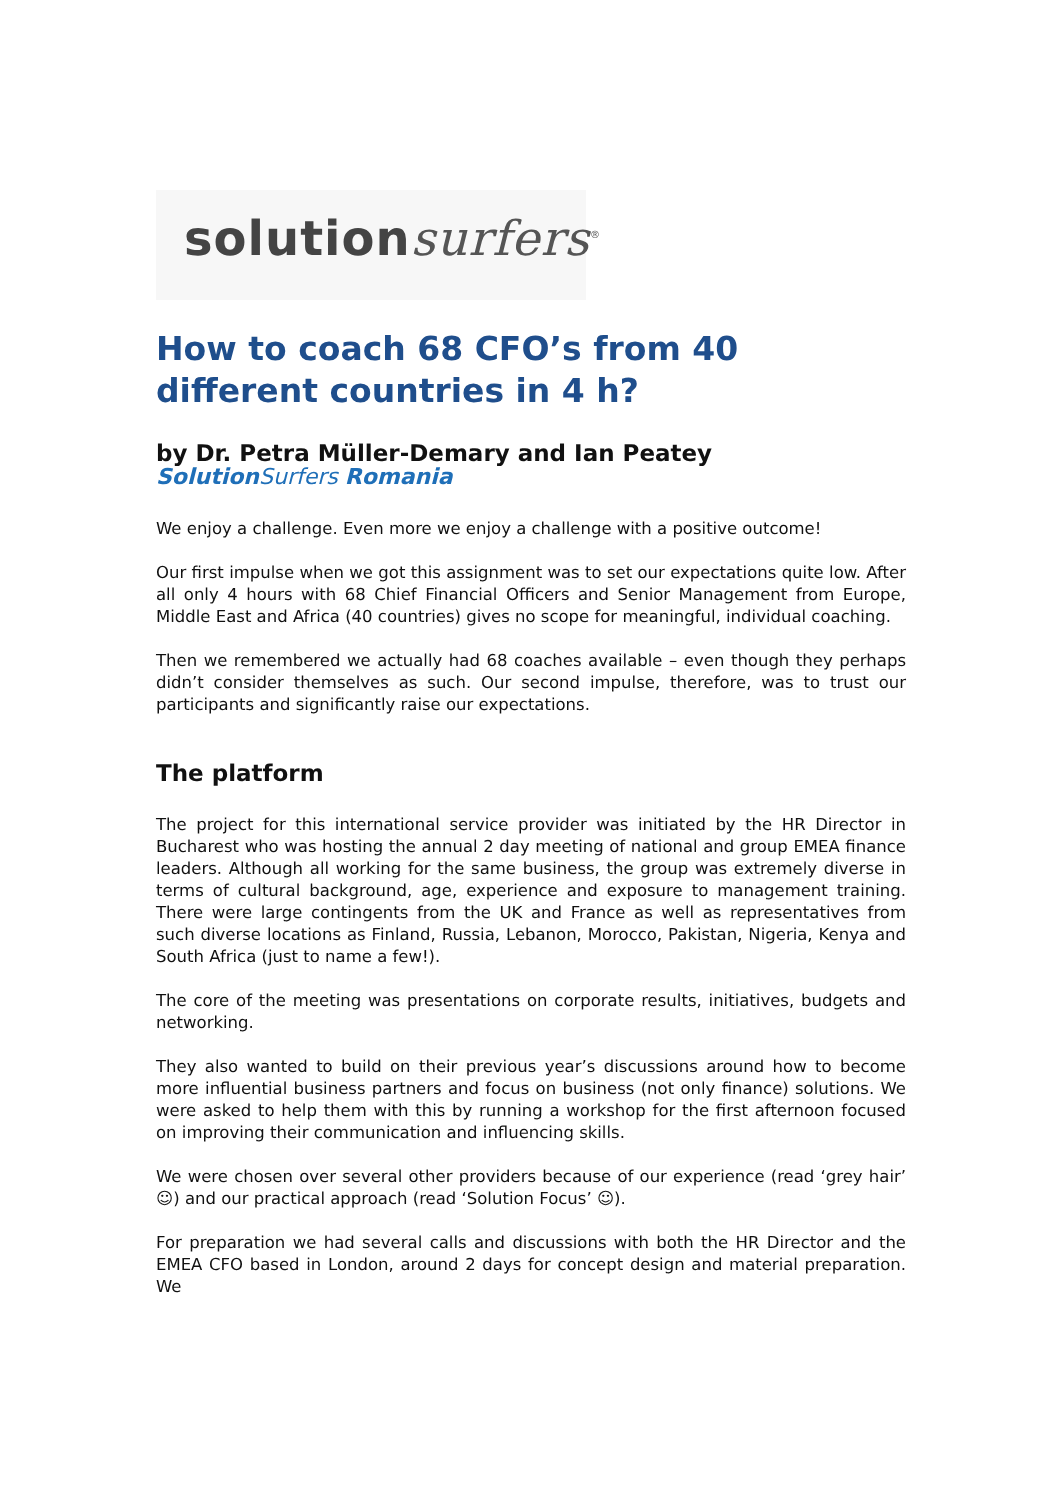solution surfers<sup>®</sup>
How to coach 68 CFO’s from 40 different countries in 4 h?
by Dr. Petra Müller-Demary and Ian Peatey
Solution Surfers Romania
We enjoy a challenge. Even more we enjoy a challenge with a positive outcome!
Our first impulse when we got this assignment was to set our expectations quite low. After all only 4 hours with 68 Chief Financial Officers and Senior Management from Europe, Middle East and Africa (40 countries) gives no scope for meaningful, individual coaching.
Then we remembered we actually had 68 coaches available – even though they perhaps didn’t consider themselves as such. Our second impulse, therefore, was to trust our participants and significantly raise our expectations.
The platform
The project for this international service provider was initiated by the HR Director in Bucharest who was hosting the annual 2 day meeting of national and group EMEA finance leaders. Although all working for the same business, the group was extremely diverse in terms of cultural background, age, experience and exposure to management training. There were large contingents from the UK and France as well as representatives from such diverse locations as Finland, Russia, Lebanon, Morocco, Pakistan, Nigeria, Kenya and South Africa (just to name a few!).
The core of the meeting was presentations on corporate results, initiatives, budgets and networking.
They also wanted to build on their previous year’s discussions around how to become more influential business partners and focus on business (not only finance) solutions. We were asked to help them with this by running a workshop for the first afternoon focused on improving their communication and influencing skills.
We were chosen over several other providers because of our experience (read ‘grey hair’ ☺) and our practical approach (read ‘Solution Focus’ ☺).
For preparation we had several calls and discussions with both the HR Director and the EMEA CFO based in London, around 2 days for concept design and material preparation. We